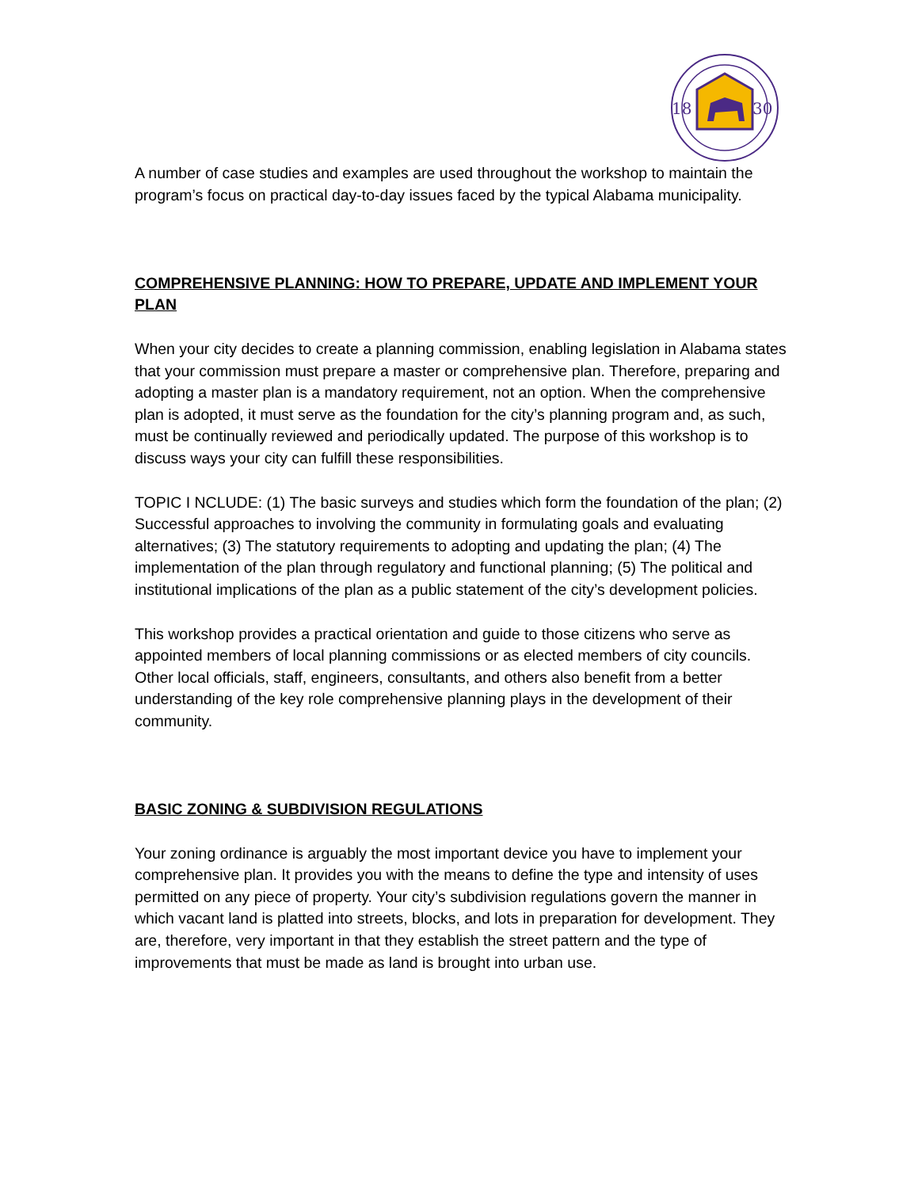18
30
A number of case studies and examples are used throughout the workshop to maintain the program’s focus on practical day-to-day issues faced by the typical Alabama municipality.
COMPREHENSIVE PLANNING: HOW TO PREPARE, UPDATE AND IMPLEMENT YOUR PLAN
When your city decides to create a planning commission, enabling legislation in Alabama states that your commission must prepare a master or comprehensive plan. Therefore, preparing and adopting a master plan is a mandatory requirement, not an option. When the comprehensive plan is adopted, it must serve as the foundation for the city’s planning program and, as such, must be continually reviewed and periodically updated. The purpose of this workshop is to discuss ways your city can fulfill these responsibilities.
TOPIC I NCLUDE: (1) The basic surveys and studies which form the foundation of the plan; (2) Successful approaches to involving the community in formulating goals and evaluating alternatives; (3) The statutory requirements to adopting and updating the plan; (4) The implementation of the plan through regulatory and functional planning; (5) The political and institutional implications of the plan as a public statement of the city’s development policies.
This workshop provides a practical orientation and guide to those citizens who serve as appointed members of local planning commissions or as elected members of city councils. Other local officials, staff, engineers, consultants, and others also benefit from a better understanding of the key role comprehensive planning plays in the development of their community.
BASIC ZONING & SUBDIVISION REGULATIONS
Your zoning ordinance is arguably the most important device you have to implement your comprehensive plan. It provides you with the means to define the type and intensity of uses permitted on any piece of property. Your city’s subdivision regulations govern the manner in which vacant land is platted into streets, blocks, and lots in preparation for development. They are, therefore, very important in that they establish the street pattern and the type of improvements that must be made as land is brought into urban use.